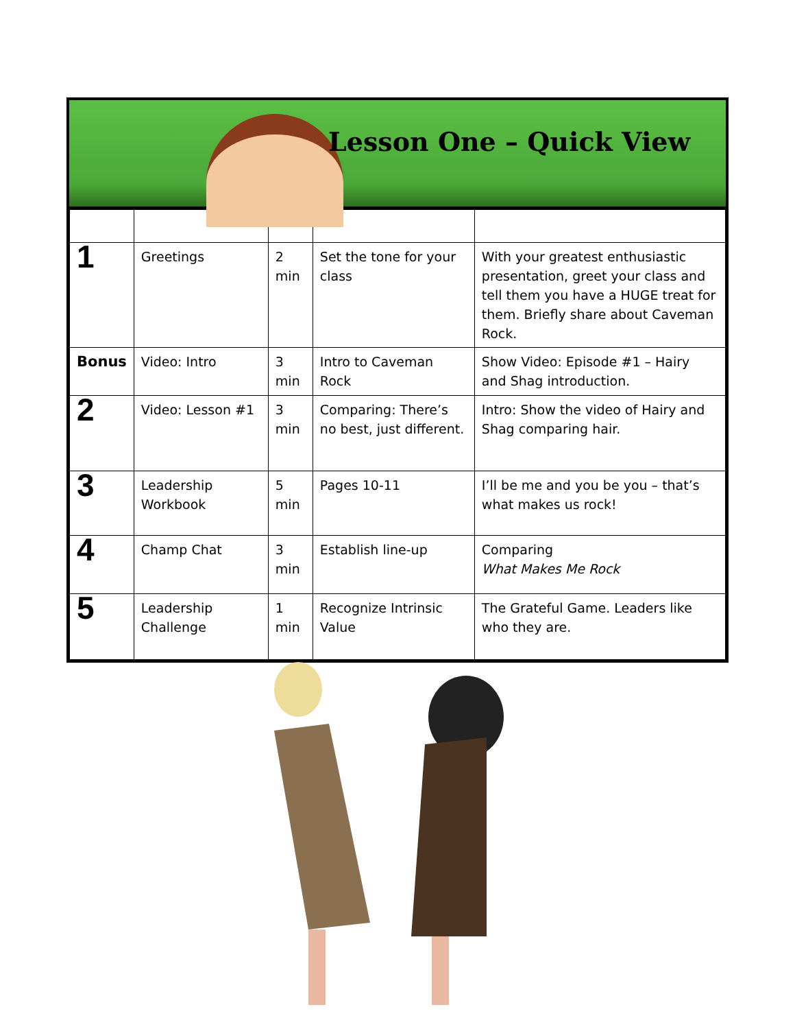Lesson One – Quick View
| 1 | Greetings | 2 min | Set the tone for your class | With your greatest enthusiastic presentation, greet your class and tell them you have a HUGE treat for them. Briefly share about Caveman Rock. |
| Bonus | Video: Intro | 3 min | Intro to Caveman Rock | Show Video: Episode #1 – Hairy and Shag introduction. |
| 2 | Video: Lesson #1 | 3 min | Comparing: There’s no best, just different. | Intro: Show the video of Hairy and Shag comparing hair. |
| 3 | Leadership Workbook | 5 min | Pages 10-11 | I’ll be me and you be you – that’s what makes us rock! |
| 4 | Champ Chat | 3 min | Establish line-up | Comparing What Makes Me Rock |
| 5 | Leadership Challenge | 1 min | Recognize Intrinsic Value | The Grateful Game. Leaders like who they are. |